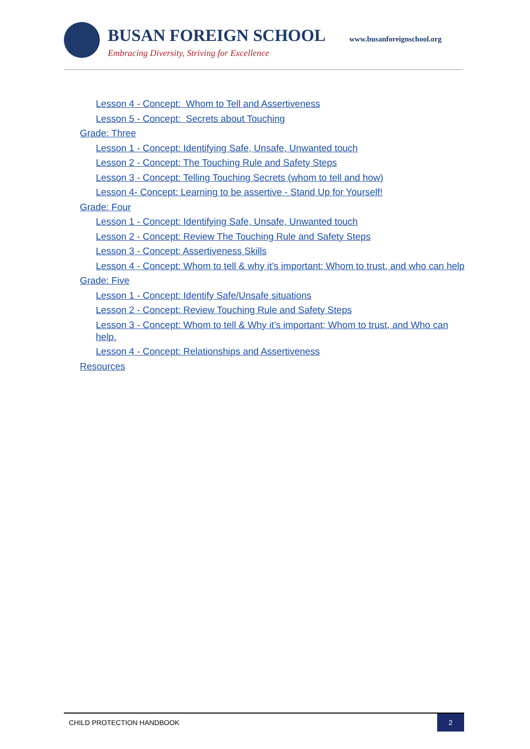BUSAN FOREIGN SCHOOL www.busanforeignschool.org
Embracing Diversity, Striving for Excellence
Lesson 4 - Concept: Whom to Tell and Assertiveness
Lesson 5 - Concept: Secrets about Touching
Grade: Three
Lesson 1 - Concept: Identifying Safe, Unsafe, Unwanted touch
Lesson 2 - Concept: The Touching Rule and Safety Steps
Lesson 3 - Concept: Telling Touching Secrets (whom to tell and how)
Lesson 4- Concept: Learning to be assertive - Stand Up for Yourself!
Grade: Four
Lesson 1 - Concept: Identifying Safe, Unsafe, Unwanted touch
Lesson 2 - Concept: Review The Touching Rule and Safety Steps
Lesson 3 - Concept: Assertiveness Skills
Lesson 4 - Concept: Whom to tell & why it’s important; Whom to trust, and who can help
Grade: Five
Lesson 1 - Concept: Identify Safe/Unsafe situations
Lesson 2 - Concept: Review Touching Rule and Safety Steps
Lesson 3 - Concept: Whom to tell & Why it’s important; Whom to trust, and Who can help.
Lesson 4 - Concept: Relationships and Assertiveness
Resources
CHILD PROTECTION HANDBOOK
2